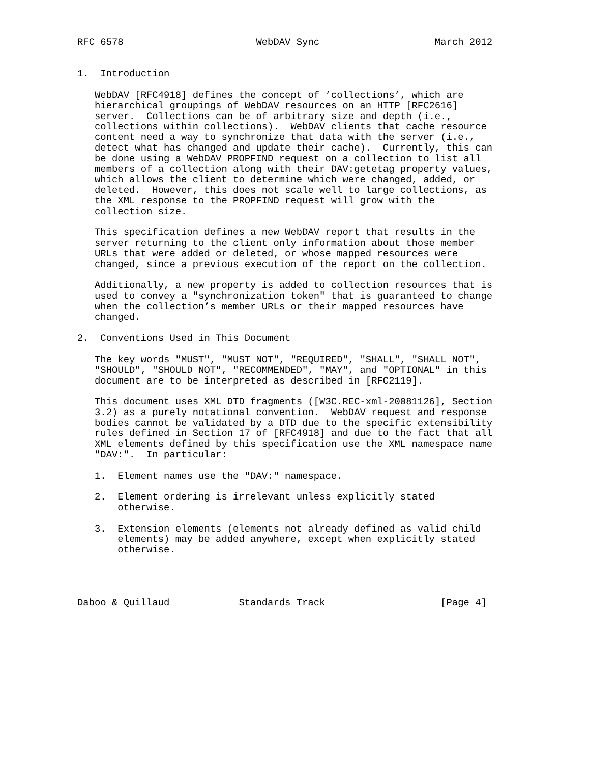RFC 6578                       WebDAV Sync                    March 2012


1.  Introduction

   WebDAV [RFC4918] defines the concept of ’collections’, which are
   hierarchical groupings of WebDAV resources on an HTTP [RFC2616]
   server.  Collections can be of arbitrary size and depth (i.e.,
   collections within collections).  WebDAV clients that cache resource
   content need a way to synchronize that data with the server (i.e.,
   detect what has changed and update their cache).  Currently, this can
   be done using a WebDAV PROPFIND request on a collection to list all
   members of a collection along with their DAV:getetag property values,
   which allows the client to determine which were changed, added, or
   deleted.  However, this does not scale well to large collections, as
   the XML response to the PROPFIND request will grow with the
   collection size.

   This specification defines a new WebDAV report that results in the
   server returning to the client only information about those member
   URLs that were added or deleted, or whose mapped resources were
   changed, since a previous execution of the report on the collection.

   Additionally, a new property is added to collection resources that is
   used to convey a "synchronization token" that is guaranteed to change
   when the collection’s member URLs or their mapped resources have
   changed.

2.  Conventions Used in This Document

   The key words "MUST", "MUST NOT", "REQUIRED", "SHALL", "SHALL NOT",
   "SHOULD", "SHOULD NOT", "RECOMMENDED", "MAY", and "OPTIONAL" in this
   document are to be interpreted as described in [RFC2119].

   This document uses XML DTD fragments ([W3C.REC-xml-20081126], Section
   3.2) as a purely notational convention.  WebDAV request and response
   bodies cannot be validated by a DTD due to the specific extensibility
   rules defined in Section 17 of [RFC4918] and due to the fact that all
   XML elements defined by this specification use the XML namespace name
   "DAV:".  In particular:

   1.  Element names use the "DAV:" namespace.

   2.  Element ordering is irrelevant unless explicitly stated
       otherwise.

   3.  Extension elements (elements not already defined as valid child
       elements) may be added anywhere, except when explicitly stated
       otherwise.




Daboo & Quillaud            Standards Track                    [Page 4]